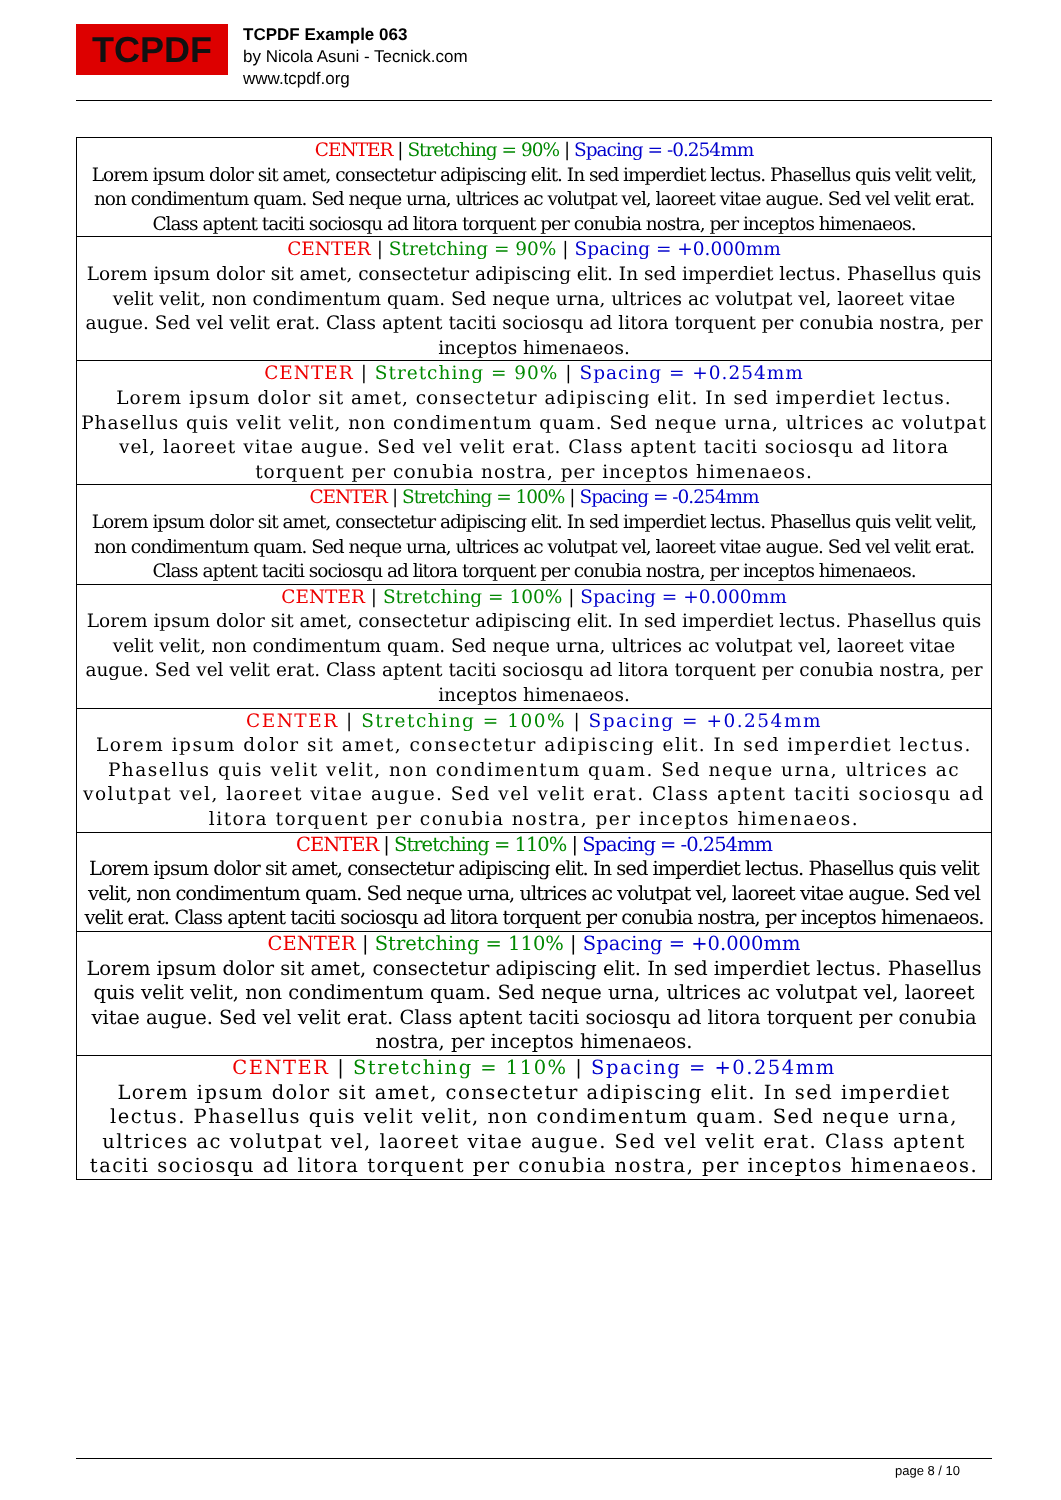TCPDF
TCPDF Example 063
by Nicola Asuni - Tecnick.com
www.tcpdf.org
CENTER | Stretching = 90% | Spacing = -0.254mm
Lorem ipsum dolor sit amet, consectetur adipiscing elit. In sed imperdiet lectus. Phasellus quis velit velit, non condimentum quam. Sed neque urna, ultrices ac volutpat vel, laoreet vitae augue. Sed vel velit erat. Class aptent taciti sociosqu ad litora torquent per conubia nostra, per inceptos himenaeos.
CENTER | Stretching = 90% | Spacing = +0.000mm
Lorem ipsum dolor sit amet, consectetur adipiscing elit. In sed imperdiet lectus. Phasellus quis velit velit, non condimentum quam. Sed neque urna, ultrices ac volutpat vel, laoreet vitae augue. Sed vel velit erat. Class aptent taciti sociosqu ad litora torquent per conubia nostra, per inceptos himenaeos.
CENTER | Stretching = 90% | Spacing = +0.254mm
Lorem ipsum dolor sit amet, consectetur adipiscing elit. In sed imperdiet lectus. Phasellus quis velit velit, non condimentum quam. Sed neque urna, ultrices ac volutpat vel, laoreet vitae augue. Sed vel velit erat. Class aptent taciti sociosqu ad litora torquent per conubia nostra, per inceptos himenaeos.
CENTER | Stretching = 100% | Spacing = -0.254mm
Lorem ipsum dolor sit amet, consectetur adipiscing elit. In sed imperdiet lectus. Phasellus quis velit velit, non condimentum quam. Sed neque urna, ultrices ac volutpat vel, laoreet vitae augue. Sed vel velit erat. Class aptent taciti sociosqu ad litora torquent per conubia nostra, per inceptos himenaeos.
CENTER | Stretching = 100% | Spacing = +0.000mm
Lorem ipsum dolor sit amet, consectetur adipiscing elit. In sed imperdiet lectus. Phasellus quis velit velit, non condimentum quam. Sed neque urna, ultrices ac volutpat vel, laoreet vitae augue. Sed vel velit erat. Class aptent taciti sociosqu ad litora torquent per conubia nostra, per inceptos himenaeos.
CENTER | Stretching = 100% | Spacing = +0.254mm
Lorem ipsum dolor sit amet, consectetur adipiscing elit. In sed imperdiet lectus. Phasellus quis velit velit, non condimentum quam. Sed neque urna, ultrices ac volutpat vel, laoreet vitae augue. Sed vel velit erat. Class aptent taciti sociosqu ad litora torquent per conubia nostra, per inceptos himenaeos.
CENTER | Stretching = 110% | Spacing = -0.254mm
Lorem ipsum dolor sit amet, consectetur adipiscing elit. In sed imperdiet lectus. Phasellus quis velit velit, non condimentum quam. Sed neque urna, ultrices ac volutpat vel, laoreet vitae augue. Sed vel velit erat. Class aptent taciti sociosqu ad litora torquent per conubia nostra, per inceptos himenaeos.
CENTER | Stretching = 110% | Spacing = +0.000mm
Lorem ipsum dolor sit amet, consectetur adipiscing elit. In sed imperdiet lectus. Phasellus quis velit velit, non condimentum quam. Sed neque urna, ultrices ac volutpat vel, laoreet vitae augue. Sed vel velit erat. Class aptent taciti sociosqu ad litora torquent per conubia nostra, per inceptos himenaeos.
CENTER | Stretching = 110% | Spacing = +0.254mm
Lorem ipsum dolor sit amet, consectetur adipiscing elit. In sed imperdiet lectus. Phasellus quis velit velit, non condimentum quam. Sed neque urna, ultrices ac volutpat vel, laoreet vitae augue. Sed vel velit erat. Class aptent taciti sociosqu ad litora torquent per conubia nostra, per inceptos himenaeos.
page 8 / 10